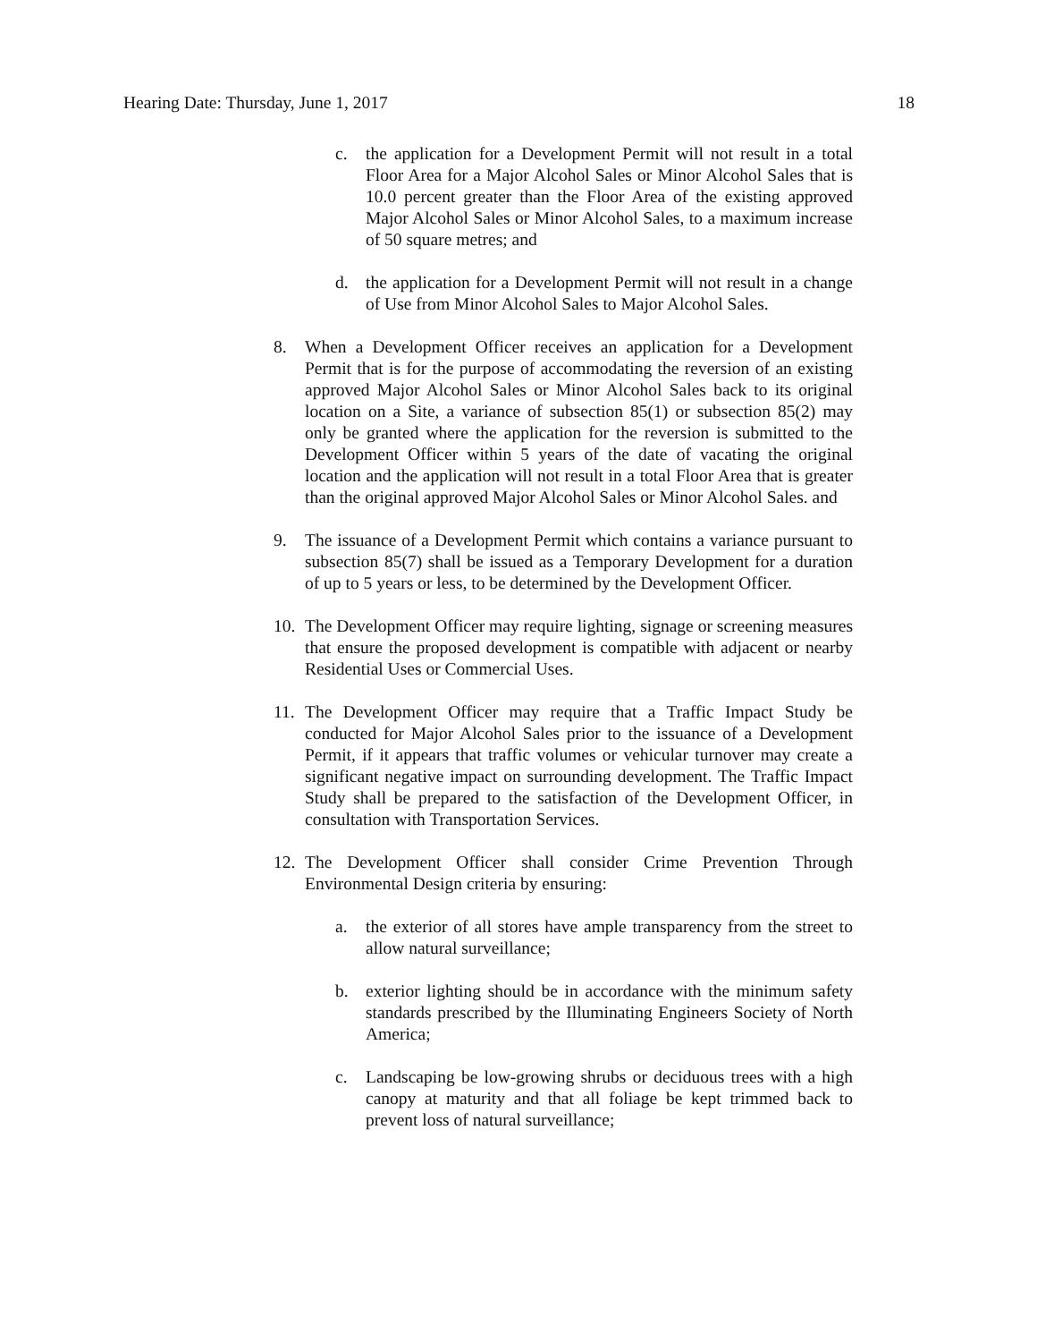Hearing Date: Thursday, June 1, 2017 18
c. the application for a Development Permit will not result in a total Floor Area for a Major Alcohol Sales or Minor Alcohol Sales that is 10.0 percent greater than the Floor Area of the existing approved Major Alcohol Sales or Minor Alcohol Sales, to a maximum increase of 50 square metres; and
d. the application for a Development Permit will not result in a change of Use from Minor Alcohol Sales to Major Alcohol Sales.
8. When a Development Officer receives an application for a Development Permit that is for the purpose of accommodating the reversion of an existing approved Major Alcohol Sales or Minor Alcohol Sales back to its original location on a Site, a variance of subsection 85(1) or subsection 85(2) may only be granted where the application for the reversion is submitted to the Development Officer within 5 years of the date of vacating the original location and the application will not result in a total Floor Area that is greater than the original approved Major Alcohol Sales or Minor Alcohol Sales. and
9. The issuance of a Development Permit which contains a variance pursuant to subsection 85(7) shall be issued as a Temporary Development for a duration of up to 5 years or less, to be determined by the Development Officer.
10. The Development Officer may require lighting, signage or screening measures that ensure the proposed development is compatible with adjacent or nearby Residential Uses or Commercial Uses.
11. The Development Officer may require that a Traffic Impact Study be conducted for Major Alcohol Sales prior to the issuance of a Development Permit, if it appears that traffic volumes or vehicular turnover may create a significant negative impact on surrounding development. The Traffic Impact Study shall be prepared to the satisfaction of the Development Officer, in consultation with Transportation Services.
12. The Development Officer shall consider Crime Prevention Through Environmental Design criteria by ensuring:
a. the exterior of all stores have ample transparency from the street to allow natural surveillance;
b. exterior lighting should be in accordance with the minimum safety standards prescribed by the Illuminating Engineers Society of North America;
c. Landscaping be low-growing shrubs or deciduous trees with a high canopy at maturity and that all foliage be kept trimmed back to prevent loss of natural surveillance;